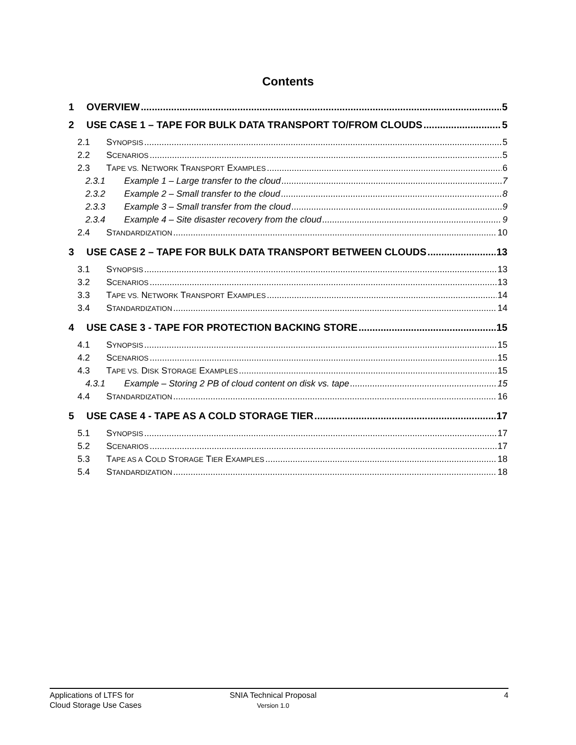Contents
1 OVERVIEW 5
2 USE CASE 1 – TAPE FOR BULK DATA TRANSPORT TO/FROM CLOUDS 5
2.1 SYNOPSIS 5
2.2 SCENARIOS 5
2.3 TAPE VS. NETWORK TRANSPORT EXAMPLES 6
2.3.1 Example 1 – Large transfer to the cloud 7
2.3.2 Example 2 – Small transfer to the cloud 8
2.3.3 Example 3 – Small transfer from the cloud 9
2.3.4 Example 4 – Site disaster recovery from the cloud 9
2.4 STANDARDIZATION 10
3 USE CASE 2 – TAPE FOR BULK DATA TRANSPORT BETWEEN CLOUDS 13
3.1 SYNOPSIS 13
3.2 SCENARIOS 13
3.3 TAPE VS. NETWORK TRANSPORT EXAMPLES 14
3.4 STANDARDIZATION 14
4 USE CASE 3 - TAPE FOR PROTECTION BACKING STORE 15
4.1 SYNOPSIS 15
4.2 SCENARIOS 15
4.3 TAPE VS. DISK STORAGE EXAMPLES 15
4.3.1 Example – Storing 2 PB of cloud content on disk vs. tape 15
4.4 STANDARDIZATION 16
5 USE CASE 4 - TAPE AS A COLD STORAGE TIER 17
5.1 SYNOPSIS 17
5.2 SCENARIOS 17
5.3 TAPE AS A COLD STORAGE TIER EXAMPLES 18
5.4 STANDARDIZATION 18
Applications of LTFS for
Cloud Storage Use Cases
SNIA Technical Proposal
Version 1.0
4